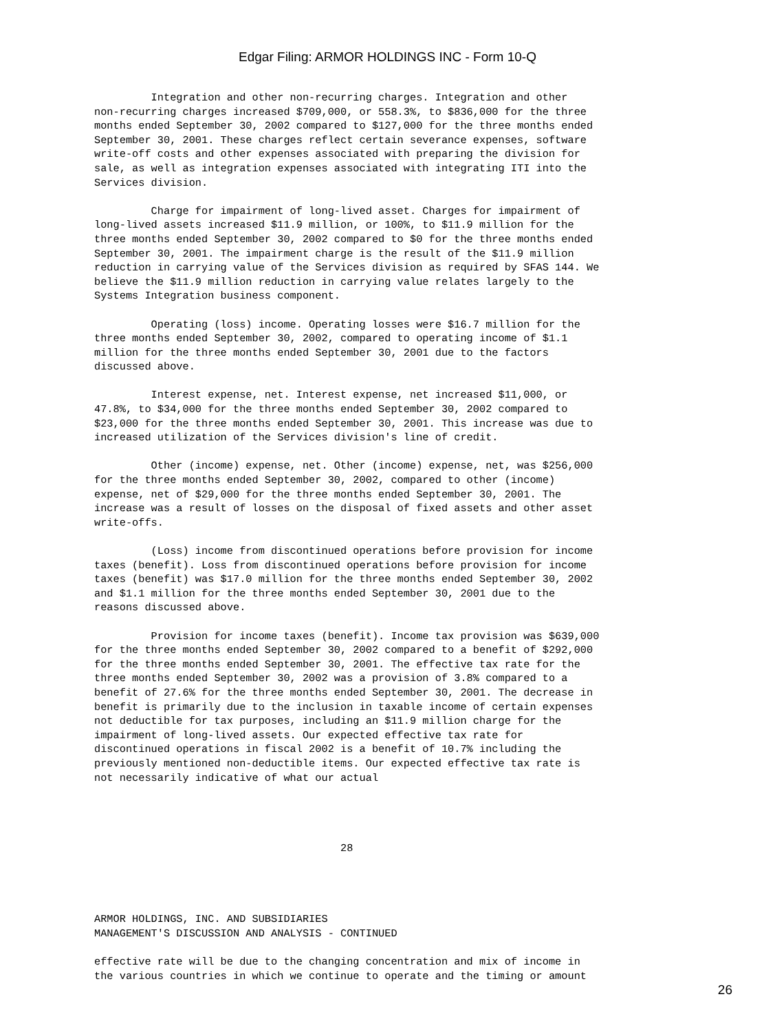Edgar Filing: ARMOR HOLDINGS INC - Form 10-Q
         Integration and other non-recurring charges. Integration and other
non-recurring charges increased $709,000, or 558.3%, to $836,000 for the three
months ended September 30, 2002 compared to $127,000 for the three months ended
September 30, 2001. These charges reflect certain severance expenses, software
write-off costs and other expenses associated with preparing the division for
sale, as well as integration expenses associated with integrating ITI into the
Services division.

         Charge for impairment of long-lived asset. Charges for impairment of
long-lived assets increased $11.9 million, or 100%, to $11.9 million for the
three months ended September 30, 2002 compared to $0 for the three months ended
September 30, 2001. The impairment charge is the result of the $11.9 million
reduction in carrying value of the Services division as required by SFAS 144. We
believe the $11.9 million reduction in carrying value relates largely to the
Systems Integration business component.

         Operating (loss) income. Operating losses were $16.7 million for the
three months ended September 30, 2002, compared to operating income of $1.1
million for the three months ended September 30, 2001 due to the factors
discussed above.

         Interest expense, net. Interest expense, net increased $11,000, or
47.8%, to $34,000 for the three months ended September 30, 2002 compared to
$23,000 for the three months ended September 30, 2001. This increase was due to
increased utilization of the Services division's line of credit.

         Other (income) expense, net. Other (income) expense, net, was $256,000
for the three months ended September 30, 2002, compared to other (income)
expense, net of $29,000 for the three months ended September 30, 2001. The
increase was a result of losses on the disposal of fixed assets and other asset
write-offs.

         (Loss) income from discontinued operations before provision for income
taxes (benefit). Loss from discontinued operations before provision for income
taxes (benefit) was $17.0 million for the three months ended September 30, 2002
and $1.1 million for the three months ended September 30, 2001 due to the
reasons discussed above.

         Provision for income taxes (benefit). Income tax provision was $639,000
for the three months ended September 30, 2002 compared to a benefit of $292,000
for the three months ended September 30, 2001. The effective tax rate for the
three months ended September 30, 2002 was a provision of 3.8% compared to a
benefit of 27.6% for the three months ended September 30, 2001. The decrease in
benefit is primarily due to the inclusion in taxable income of certain expenses
not deductible for tax purposes, including an $11.9 million charge for the
impairment of long-lived assets. Our expected effective tax rate for
discontinued operations in fiscal 2002 is a benefit of 10.7% including the
previously mentioned non-deductible items. Our expected effective tax rate is
not necessarily indicative of what our actual




                                       28




ARMOR HOLDINGS, INC. AND SUBSIDIARIES
MANAGEMENT'S DISCUSSION AND ANALYSIS - CONTINUED

effective rate will be due to the changing concentration and mix of income in
the various countries in which we continue to operate and the timing or amount
26